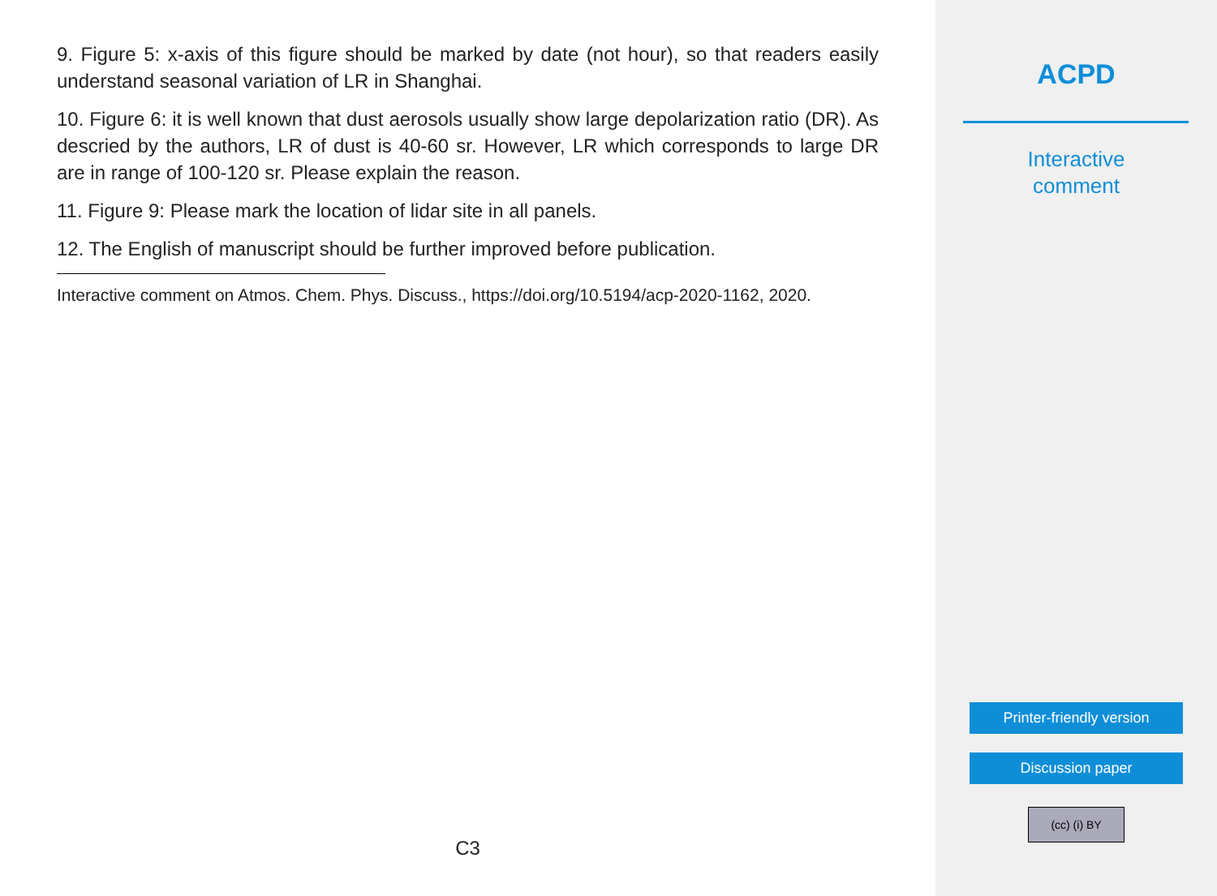9. Figure 5: x-axis of this figure should be marked by date (not hour), so that readers easily understand seasonal variation of LR in Shanghai.
10. Figure 6: it is well known that dust aerosols usually show large depolarization ratio (DR). As descried by the authors, LR of dust is 40-60 sr. However, LR which corresponds to large DR are in range of 100-120 sr. Please explain the reason.
11. Figure 9: Please mark the location of lidar site in all panels.
12. The English of manuscript should be further improved before publication.
Interactive comment on Atmos. Chem. Phys. Discuss., https://doi.org/10.5194/acp-2020-1162, 2020.
C3
ACPD
Interactive
comment
Printer-friendly version
Discussion paper
(cc) (i) BY